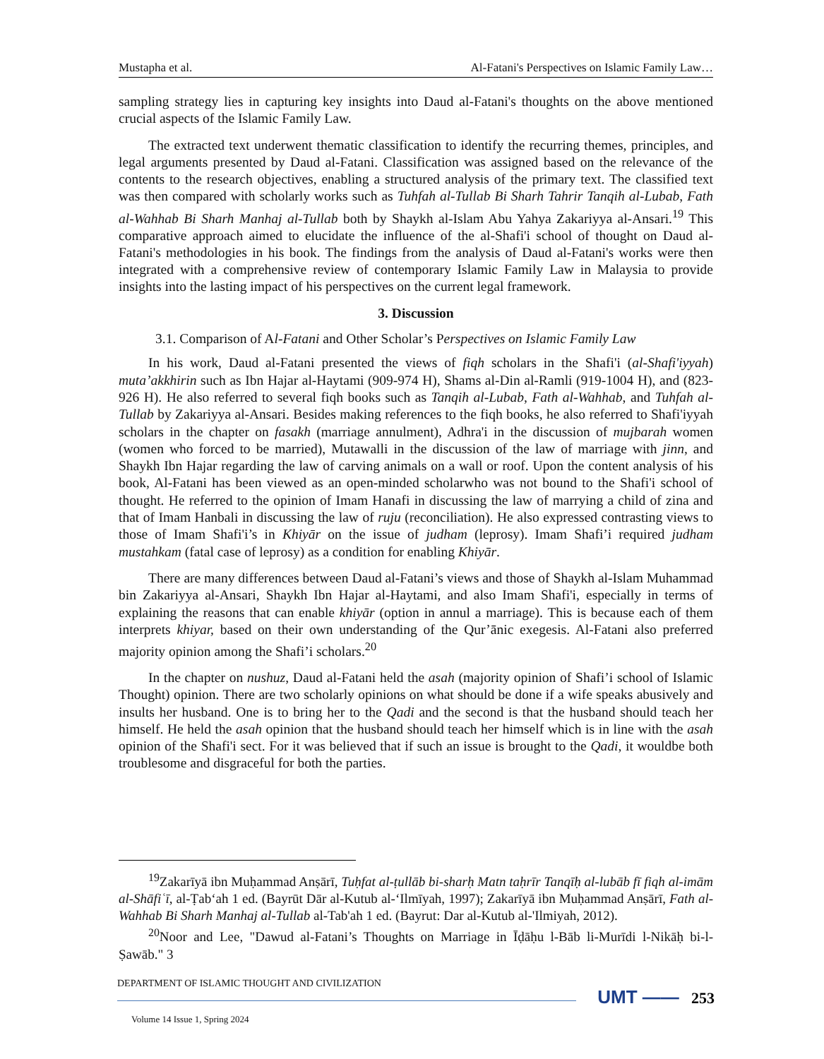Mustapha et al. Al-Fatani's Perspectives on Islamic Family Law…
sampling strategy lies in capturing key insights into Daud al-Fatani's thoughts on the above mentioned crucial aspects of the Islamic Family Law.
The extracted text underwent thematic classification to identify the recurring themes, principles, and legal arguments presented by Daud al-Fatani. Classification was assigned based on the relevance of the contents to the research objectives, enabling a structured analysis of the primary text. The classified text was then compared with scholarly works such as Tuhfah al-Tullab Bi Sharh Tahrir Tanqih al-Lubab, Fath al-Wahhab Bi Sharh Manhaj al-Tullab both by Shaykh al-Islam Abu Yahya Zakariyya al-Ansari.<sup>19</sup> This comparative approach aimed to elucidate the influence of the al-Shafi'i school of thought on Daud al-Fatani's methodologies in his book. The findings from the analysis of Daud al-Fatani's works were then integrated with a comprehensive review of contemporary Islamic Family Law in Malaysia to provide insights into the lasting impact of his perspectives on the current legal framework.
3. Discussion
3.1. Comparison of Al-Fatani and Other Scholar’s Perspectives on Islamic Family Law
In his work, Daud al-Fatani presented the views of fiqh scholars in the Shafi'i (al-Shafi'iyyah) muta’akkhirin such as Ibn Hajar al-Haytami (909-974 H), Shams al-Din al-Ramli (919-1004 H), and (823-926 H). He also referred to several fiqh books such as Tanqih al-Lubab, Fath al-Wahhab, and Tuhfah al-Tullab by Zakariyya al-Ansari. Besides making references to the fiqh books, he also referred to Shafi'iyyah scholars in the chapter on fasakh (marriage annulment), Adhra'i in the discussion of mujbarah women (women who forced to be married), Mutawalli in the discussion of the law of marriage with jinn, and Shaykh Ibn Hajar regarding the law of carving animals on a wall or roof. Upon the content analysis of his book, Al-Fatani has been viewed as an open-minded scholarwho was not bound to the Shafi'i school of thought. He referred to the opinion of Imam Hanafi in discussing the law of marrying a child of zina and that of Imam Hanbali in discussing the law of ruju (reconciliation). He also expressed contrasting views to those of Imam Shafi'i’s in Khiyār on the issue of judham (leprosy). Imam Shafi’i required judham mustahkam (fatal case of leprosy) as a condition for enabling Khiyār.
There are many differences between Daud al-Fatani’s views and those of Shaykh al-Islam Muhammad bin Zakariyya al-Ansari, Shaykh Ibn Hajar al-Haytami, and also Imam Shafi'i, especially in terms of explaining the reasons that can enable khiyār (option in annul a marriage). This is because each of them interprets khiyar, based on their own understanding of the Qur’ānic exegesis. Al-Fatani also preferred majority opinion among the Shafi’i scholars.<sup>20</sup>
In the chapter on nushuz, Daud al-Fatani held the asah (majority opinion of Shafi’i school of Islamic Thought) opinion. There are two scholarly opinions on what should be done if a wife speaks abusively and insults her husband. One is to bring her to the Qadi and the second is that the husband should teach her himself. He held the asah opinion that the husband should teach her himself which is in line with the asah opinion of the Shafi'i sect. For it was believed that if such an issue is brought to the Qadi, it wouldbe both troublesome and disgraceful for both the parties.
<sup>19</sup> Zakarīyā ibn Muḥammad Anṣārī, Tuḥfat al-ṭullāb bi-sharḥ Matn taḥrīr Tanqīḥ al-lubāb fī fiqh al-imām al-Shāfiʿī, al-Ṭabʻah 1 ed. (Bayrūt Dār al-Kutub al-ʻIlmīyah, 1997); Zakarīyā ibn Muḥammad Anṣārī, Fath al-Wahhab Bi Sharh Manhaj al-Tullab al-Tab'ah 1 ed. (Bayrut: Dar al-Kutub al-'Ilmiyah, 2012).
<sup>20</sup> Noor and Lee, "Dawud al-Fatani’s Thoughts on Marriage in Īḍāḥu l-Bāb li-Murīdi l-Nikāḥ bi-l-Ṣawāb." 3
DEPARTMENT OF ISLAMIC THOUGHT AND CIVILIZATION
UMT —— 253
Volume 14 Issue 1, Spring 2024